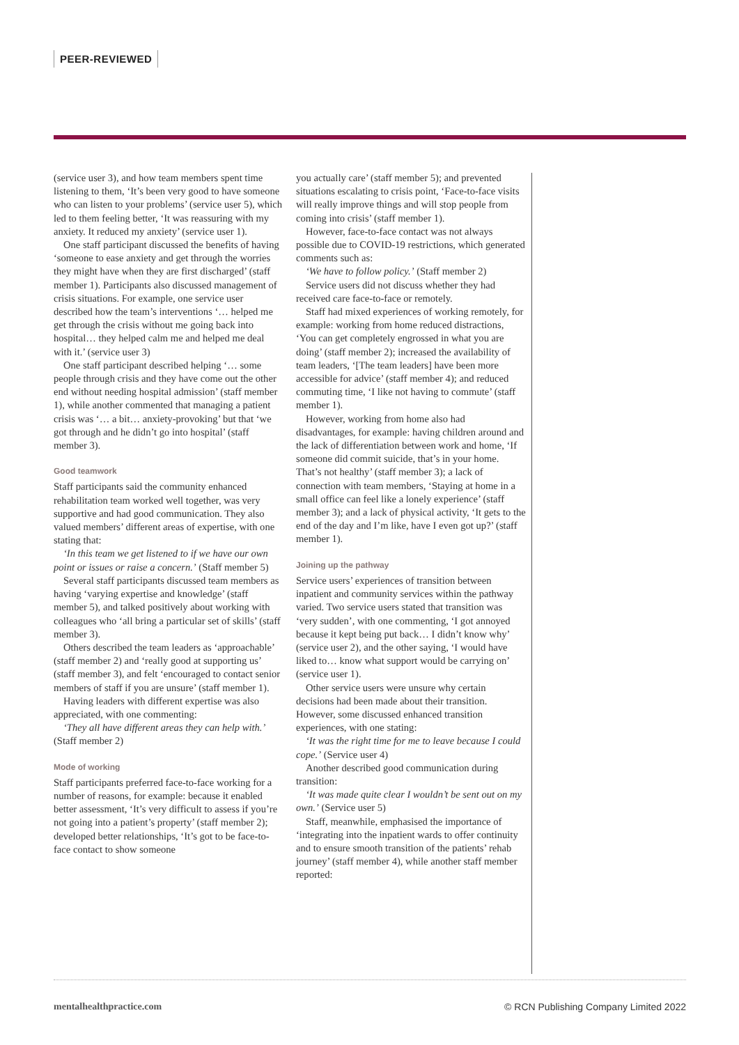PEER-REVIEWED
(service user 3), and how team members spent time listening to them, ‘It’s been very good to have someone who can listen to your problems’ (service user 5), which led to them feeling better, ‘It was reassuring with my anxiety. It reduced my anxiety’ (service user 1).
One staff participant discussed the benefits of having ‘someone to ease anxiety and get through the worries they might have when they are first discharged’ (staff member 1). Participants also discussed management of crisis situations. For example, one service user described how the team’s interventions ‘… helped me get through the crisis without me going back into hospital… they helped calm me and helped me deal with it.’ (service user 3)
One staff participant described helping ‘… some people through crisis and they have come out the other end without needing hospital admission’ (staff member 1), while another commented that managing a patient crisis was ‘… a bit… anxiety-provoking’ but that ‘we got through and he didn’t go into hospital’ (staff member 3).
Good teamwork
Staff participants said the community enhanced rehabilitation team worked well together, was very supportive and had good communication. They also valued members’ different areas of expertise, with one stating that:
‘In this team we get listened to if we have our own point or issues or raise a concern.’ (Staff member 5)
Several staff participants discussed team members as having ‘varying expertise and knowledge’ (staff member 5), and talked positively about working with colleagues who ‘all bring a particular set of skills’ (staff member 3).
Others described the team leaders as ‘approachable’ (staff member 2) and ‘really good at supporting us’ (staff member 3), and felt ‘encouraged to contact senior members of staff if you are unsure’ (staff member 1).
Having leaders with different expertise was also appreciated, with one commenting:
‘They all have different areas they can help with.’ (Staff member 2)
Mode of working
Staff participants preferred face-to-face working for a number of reasons, for example: because it enabled better assessment, ‘It’s very difficult to assess if you’re not going into a patient’s property’ (staff member 2); developed better relationships, ‘It’s got to be face-to-face contact to show someone
you actually care’ (staff member 5); and prevented situations escalating to crisis point, ‘Face-to-face visits will really improve things and will stop people from coming into crisis’ (staff member 1).
However, face-to-face contact was not always possible due to COVID-19 restrictions, which generated comments such as:
‘We have to follow policy.’ (Staff member 2)
Service users did not discuss whether they had received care face-to-face or remotely.
Staff had mixed experiences of working remotely, for example: working from home reduced distractions, ‘You can get completely engrossed in what you are doing’ (staff member 2); increased the availability of team leaders, ‘[The team leaders] have been more accessible for advice’ (staff member 4); and reduced commuting time, ‘I like not having to commute’ (staff member 1).
However, working from home also had disadvantages, for example: having children around and the lack of differentiation between work and home, ‘If someone did commit suicide, that’s in your home. That’s not healthy’ (staff member 3); a lack of connection with team members, ‘Staying at home in a small office can feel like a lonely experience’ (staff member 3); and a lack of physical activity, ‘It gets to the end of the day and I’m like, have I even got up?’ (staff member 1).
Joining up the pathway
Service users’ experiences of transition between inpatient and community services within the pathway varied. Two service users stated that transition was ‘very sudden’, with one commenting, ‘I got annoyed because it kept being put back… I didn’t know why’ (service user 2), and the other saying, ‘I would have liked to… know what support would be carrying on’ (service user 1).
Other service users were unsure why certain decisions had been made about their transition. However, some discussed enhanced transition experiences, with one stating:
‘It was the right time for me to leave because I could cope.’ (Service user 4)
Another described good communication during transition:
‘It was made quite clear I wouldn’t be sent out on my own.’ (Service user 5)
Staff, meanwhile, emphasised the importance of ‘integrating into the inpatient wards to offer continuity and to ensure smooth transition of the patients’ rehab journey’ (staff member 4), while another staff member reported:
mentalhealthpractice.com © RCN Publishing Company Limited 2022